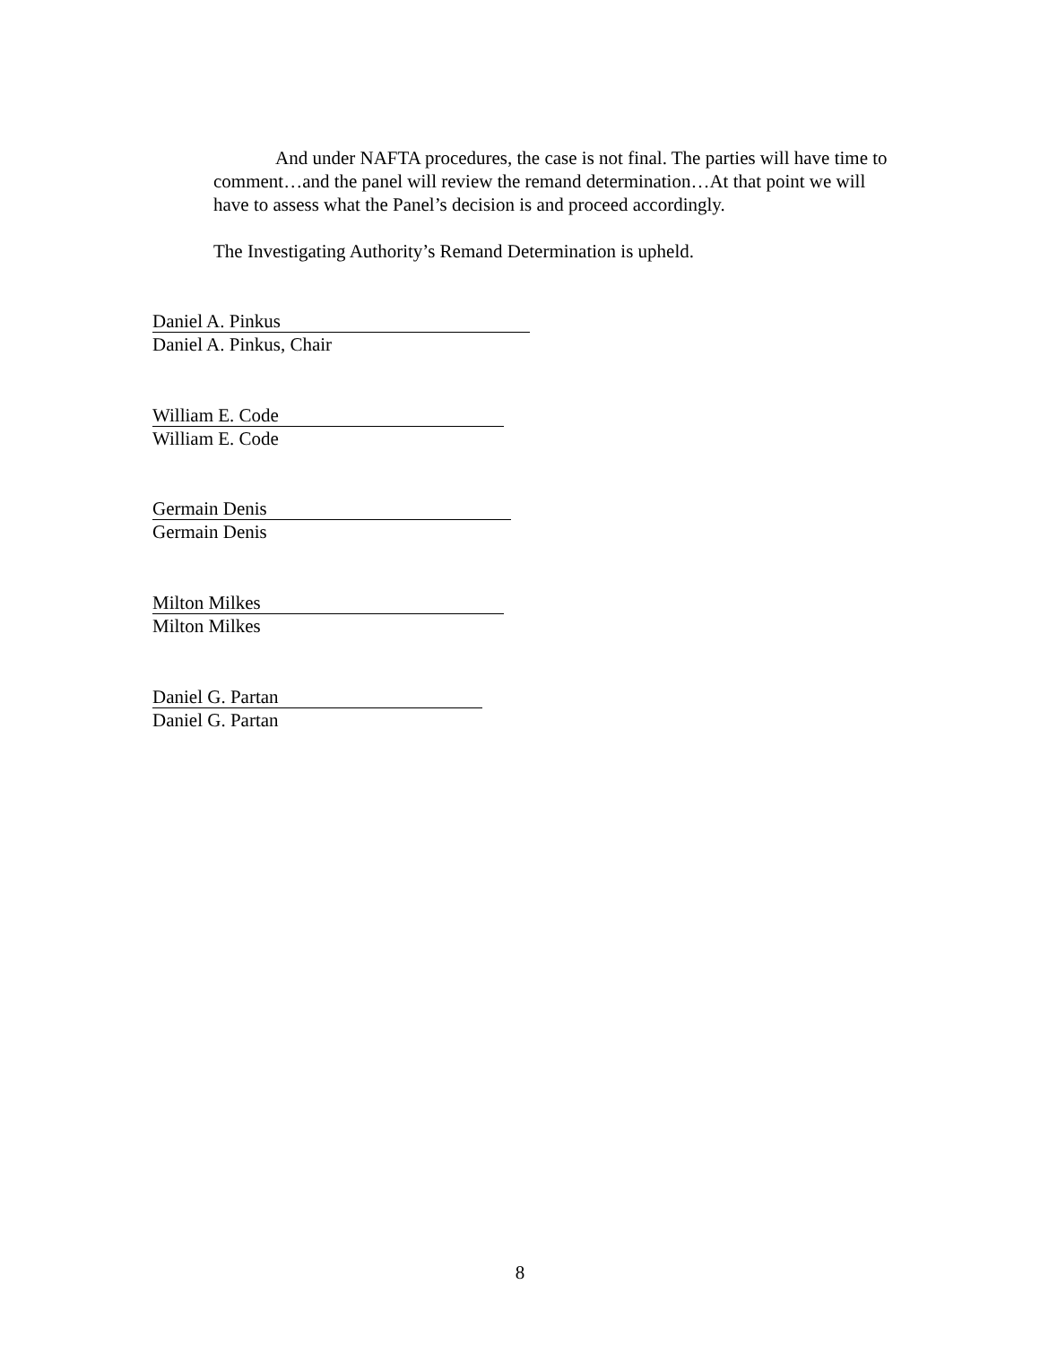And under NAFTA procedures, the case is not final. The parties will have time to comment…and the panel will review the remand determination…At that point we will have to assess what the Panel’s decision is and proceed accordingly.
The Investigating Authority’s Remand Determination is upheld.
Daniel A. Pinkus
Daniel A. Pinkus, Chair
William E. Code
William E. Code
Germain Denis
Germain Denis
Milton Milkes
Milton Milkes
Daniel G. Partan
Daniel G. Partan
8